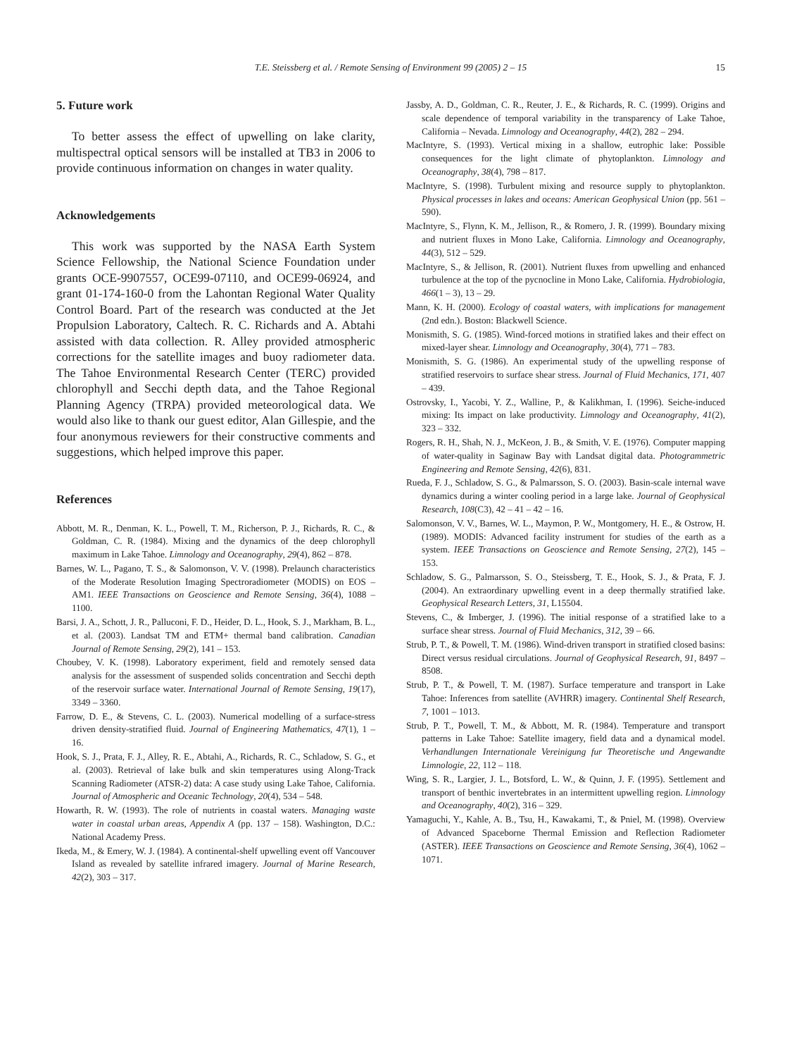T.E. Steissberg et al. / Remote Sensing of Environment 99 (2005) 2 – 15
15
5. Future work
To better assess the effect of upwelling on lake clarity, multispectral optical sensors will be installed at TB3 in 2006 to provide continuous information on changes in water quality.
Acknowledgements
This work was supported by the NASA Earth System Science Fellowship, the National Science Foundation under grants OCE-9907557, OCE99-07110, and OCE99-06924, and grant 01-174-160-0 from the Lahontan Regional Water Quality Control Board. Part of the research was conducted at the Jet Propulsion Laboratory, Caltech. R. C. Richards and A. Abtahi assisted with data collection. R. Alley provided atmospheric corrections for the satellite images and buoy radiometer data. The Tahoe Environmental Research Center (TERC) provided chlorophyll and Secchi depth data, and the Tahoe Regional Planning Agency (TRPA) provided meteorological data. We would also like to thank our guest editor, Alan Gillespie, and the four anonymous reviewers for their constructive comments and suggestions, which helped improve this paper.
References
Abbott, M. R., Denman, K. L., Powell, T. M., Richerson, P. J., Richards, R. C., & Goldman, C. R. (1984). Mixing and the dynamics of the deep chlorophyll maximum in Lake Tahoe. Limnology and Oceanography, 29(4), 862 – 878.
Barnes, W. L., Pagano, T. S., & Salomonson, V. V. (1998). Prelaunch characteristics of the Moderate Resolution Imaging Spectroradiometer (MODIS) on EOS – AM1. IEEE Transactions on Geoscience and Remote Sensing, 36(4), 1088 – 1100.
Barsi, J. A., Schott, J. R., Palluconi, F. D., Heider, D. L., Hook, S. J., Markham, B. L., et al. (2003). Landsat TM and ETM+ thermal band calibration. Canadian Journal of Remote Sensing, 29(2), 141 – 153.
Choubey, V. K. (1998). Laboratory experiment, field and remotely sensed data analysis for the assessment of suspended solids concentration and Secchi depth of the reservoir surface water. International Journal of Remote Sensing, 19(17), 3349 – 3360.
Farrow, D. E., & Stevens, C. L. (2003). Numerical modelling of a surface-stress driven density-stratified fluid. Journal of Engineering Mathematics, 47(1), 1 – 16.
Hook, S. J., Prata, F. J., Alley, R. E., Abtahi, A., Richards, R. C., Schladow, S. G., et al. (2003). Retrieval of lake bulk and skin temperatures using Along-Track Scanning Radiometer (ATSR-2) data: A case study using Lake Tahoe, California. Journal of Atmospheric and Oceanic Technology, 20(4), 534 – 548.
Howarth, R. W. (1993). The role of nutrients in coastal waters. Managing waste water in coastal urban areas, Appendix A (pp. 137 – 158). Washington, D.C.: National Academy Press.
Ikeda, M., & Emery, W. J. (1984). A continental-shelf upwelling event off Vancouver Island as revealed by satellite infrared imagery. Journal of Marine Research, 42(2), 303 – 317.
Jassby, A. D., Goldman, C. R., Reuter, J. E., & Richards, R. C. (1999). Origins and scale dependence of temporal variability in the transparency of Lake Tahoe, California – Nevada. Limnology and Oceanography, 44(2), 282 – 294.
MacIntyre, S. (1993). Vertical mixing in a shallow, eutrophic lake: Possible consequences for the light climate of phytoplankton. Limnology and Oceanography, 38(4), 798 – 817.
MacIntyre, S. (1998). Turbulent mixing and resource supply to phytoplankton. Physical processes in lakes and oceans: American Geophysical Union (pp. 561 – 590).
MacIntyre, S., Flynn, K. M., Jellison, R., & Romero, J. R. (1999). Boundary mixing and nutrient fluxes in Mono Lake, California. Limnology and Oceanography, 44(3), 512 – 529.
MacIntyre, S., & Jellison, R. (2001). Nutrient fluxes from upwelling and enhanced turbulence at the top of the pycnocline in Mono Lake, California. Hydrobiologia, 466(1 – 3), 13 – 29.
Mann, K. H. (2000). Ecology of coastal waters, with implications for management (2nd edn.). Boston: Blackwell Science.
Monismith, S. G. (1985). Wind-forced motions in stratified lakes and their effect on mixed-layer shear. Limnology and Oceanography, 30(4), 771 – 783.
Monismith, S. G. (1986). An experimental study of the upwelling response of stratified reservoirs to surface shear stress. Journal of Fluid Mechanics, 171, 407 – 439.
Ostrovsky, I., Yacobi, Y. Z., Walline, P., & Kalikhman, I. (1996). Seiche-induced mixing: Its impact on lake productivity. Limnology and Oceanography, 41(2), 323 – 332.
Rogers, R. H., Shah, N. J., McKeon, J. B., & Smith, V. E. (1976). Computer mapping of water-quality in Saginaw Bay with Landsat digital data. Photogrammetric Engineering and Remote Sensing, 42(6), 831.
Rueda, F. J., Schladow, S. G., & Palmarsson, S. O. (2003). Basin-scale internal wave dynamics during a winter cooling period in a large lake. Journal of Geophysical Research, 108(C3), 42 – 41 – 42 – 16.
Salomonson, V. V., Barnes, W. L., Maymon, P. W., Montgomery, H. E., & Ostrow, H. (1989). MODIS: Advanced facility instrument for studies of the earth as a system. IEEE Transactions on Geoscience and Remote Sensing, 27(2), 145 – 153.
Schladow, S. G., Palmarsson, S. O., Steissberg, T. E., Hook, S. J., & Prata, F. J. (2004). An extraordinary upwelling event in a deep thermally stratified lake. Geophysical Research Letters, 31, L15504.
Stevens, C., & Imberger, J. (1996). The initial response of a stratified lake to a surface shear stress. Journal of Fluid Mechanics, 312, 39 – 66.
Strub, P. T., & Powell, T. M. (1986). Wind-driven transport in stratified closed basins: Direct versus residual circulations. Journal of Geophysical Research, 91, 8497 – 8508.
Strub, P. T., & Powell, T. M. (1987). Surface temperature and transport in Lake Tahoe: Inferences from satellite (AVHRR) imagery. Continental Shelf Research, 7, 1001 – 1013.
Strub, P. T., Powell, T. M., & Abbott, M. R. (1984). Temperature and transport patterns in Lake Tahoe: Satellite imagery, field data and a dynamical model. Verhandlungen Internationale Vereinigung fur Theoretische und Angewandte Limnologie, 22, 112 – 118.
Wing, S. R., Largier, J. L., Botsford, L. W., & Quinn, J. F. (1995). Settlement and transport of benthic invertebrates in an intermittent upwelling region. Limnology and Oceanography, 40(2), 316 – 329.
Yamaguchi, Y., Kahle, A. B., Tsu, H., Kawakami, T., & Pniel, M. (1998). Overview of Advanced Spaceborne Thermal Emission and Reflection Radiometer (ASTER). IEEE Transactions on Geoscience and Remote Sensing, 36(4), 1062 – 1071.